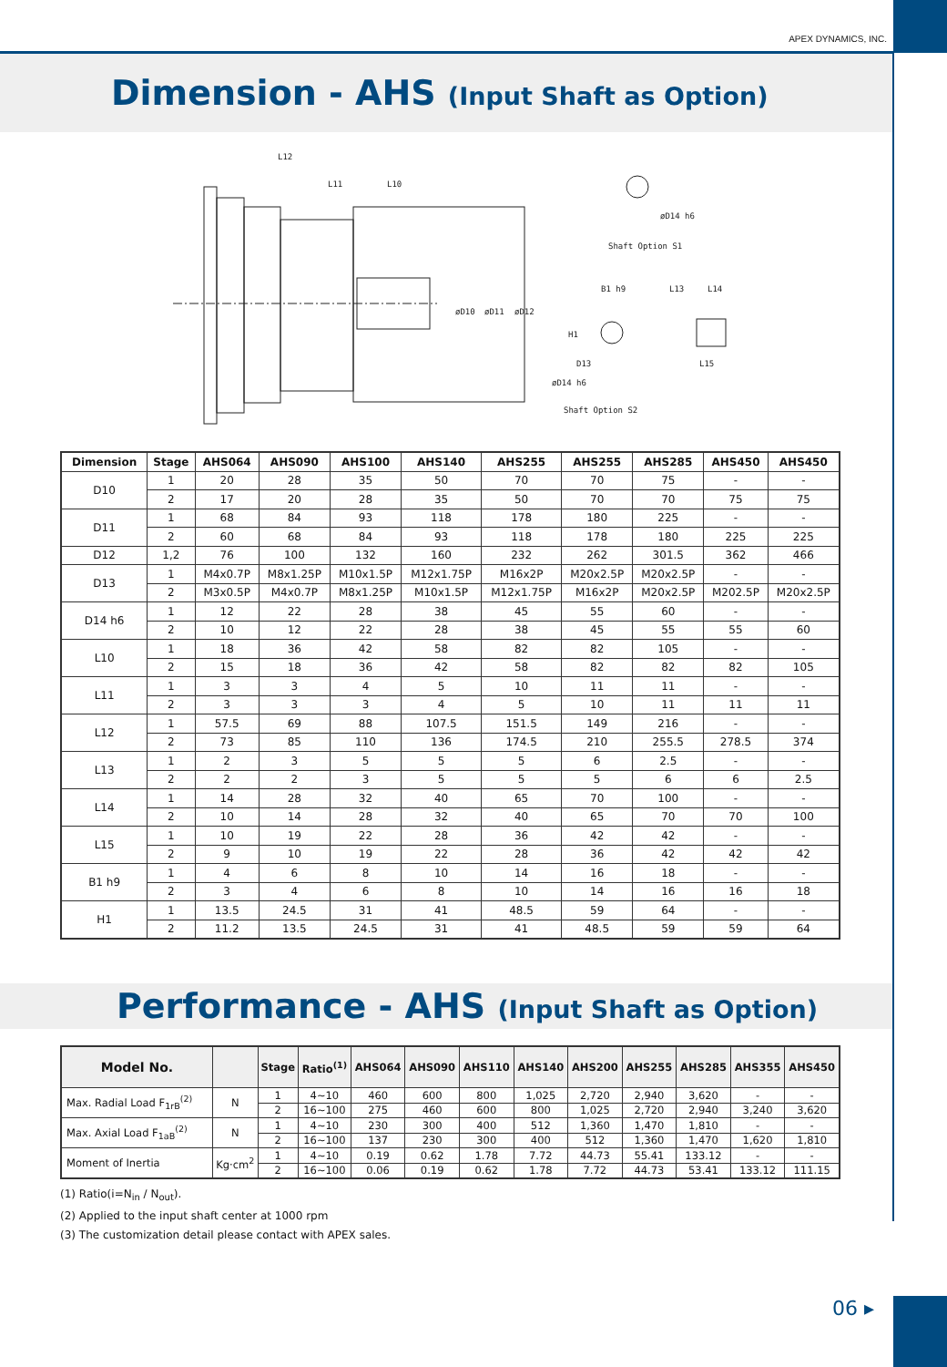APEX DYNAMICS, INC.
Dimension - AHS (Input Shaft as Option)
L12
L11
L10
øD10
øD11
øD12
øD14 h6
Shaft Option S1
B1 h9
L13
L14
H1
D13
øD14 h6
L15
Shaft Option S2
| Dimension | Stage | AHS064 | AHS090 | AHS100 | AHS140 | AHS255 | AHS255 | AHS285 | AHS450 | AHS450 |
| --- | --- | --- | --- | --- | --- | --- | --- | --- | --- | --- |
| D10 | 1 | 20 | 28 | 35 | 50 | 70 | 70 | 75 | - | - |
| | 2 | 17 | 20 | 28 | 35 | 50 | 70 | 70 | 75 | 75 |
| D11 | 1 | 68 | 84 | 93 | 118 | 178 | 180 | 225 | - | - |
| | 2 | 60 | 68 | 84 | 93 | 118 | 178 | 180 | 225 | 225 |
| D12 | 1,2 | 76 | 100 | 132 | 160 | 232 | 262 | 301.5 | 362 | 466 |
| D13 | 1 | M4x0.7P | M8x1.25P | M10x1.5P | M12x1.75P | M16x2P | M20x2.5P | M20x2.5P | - | - |
| | 2 | M3x0.5P | M4x0.7P | M8x1.25P | M10x1.5P | M12x1.75P | M16x2P | M20x2.5P | M202.5P | M20x2.5P |
| D14 h6 | 1 | 12 | 22 | 28 | 38 | 45 | 55 | 60 | - | - |
| | 2 | 10 | 12 | 22 | 28 | 38 | 45 | 55 | 55 | 60 |
| L10 | 1 | 18 | 36 | 42 | 58 | 82 | 82 | 105 | - | - |
| | 2 | 15 | 18 | 36 | 42 | 58 | 82 | 82 | 82 | 105 |
| L11 | 1 | 3 | 3 | 4 | 5 | 10 | 11 | 11 | - | - |
| | 2 | 3 | 3 | 3 | 4 | 5 | 10 | 11 | 11 | 11 |
| L12 | 1 | 57.5 | 69 | 88 | 107.5 | 151.5 | 149 | 216 | - | - |
| | 2 | 73 | 85 | 110 | 136 | 174.5 | 210 | 255.5 | 278.5 | 374 |
| L13 | 1 | 2 | 3 | 5 | 5 | 5 | 6 | 2.5 | - | - |
| | 2 | 2 | 2 | 3 | 5 | 5 | 5 | 6 | 6 | 2.5 |
| L14 | 1 | 14 | 28 | 32 | 40 | 65 | 70 | 100 | - | - |
| | 2 | 10 | 14 | 28 | 32 | 40 | 65 | 70 | 70 | 100 |
| L15 | 1 | 10 | 19 | 22 | 28 | 36 | 42 | 42 | - | - |
| | 2 | 9 | 10 | 19 | 22 | 28 | 36 | 42 | 42 | 42 |
| B1 h9 | 1 | 4 | 6 | 8 | 10 | 14 | 16 | 18 | - | - |
| | 2 | 3 | 4 | 6 | 8 | 10 | 14 | 16 | 16 | 18 |
| H1 | 1 | 13.5 | 24.5 | 31 | 41 | 48.5 | 59 | 64 | - | - |
| | 2 | 11.2 | 13.5 | 24.5 | 31 | 41 | 48.5 | 59 | 59 | 64 |
Performance - AHS (Input Shaft as Option)
| Model No. | | Stage | Ratio<sup>(1)</sup> | AHS064 | AHS090 | AHS110 | AHS140 | AHS200 | AHS255 | AHS285 | AHS355 | AHS450 |
| --- | --- | --- | --- | --- | --- | --- | --- | --- | --- | --- | --- | --- |
| Max. Radial Load F<sub>1rB</sub><sup>(2)</sup> | N | 1 | 4~10 | 460 | 600 | 800 | 1,025 | 2,720 | 2,940 | 3,620 | - | - |
| | | 2 | 16~100 | 275 | 460 | 600 | 800 | 1,025 | 2,720 | 2,940 | 3,240 | 3,620 |
| Max. Axial Load F<sub>1aB</sub><sup>(2)</sup> | N | 1 | 4~10 | 230 | 300 | 400 | 512 | 1,360 | 1,470 | 1,810 | - | - |
| | | 2 | 16~100 | 137 | 230 | 300 | 400 | 512 | 1,360 | 1,470 | 1,620 | 1,810 |
| Moment of Inertia | Kg‧cm<sup>2</sup> | 1 | 4~10 | 0.19 | 0.62 | 1.78 | 7.72 | 44.73 | 55.41 | 133.12 | - | - |
| | | 2 | 16~100 | 0.06 | 0.19 | 0.62 | 1.78 | 7.72 | 44.73 | 53.41 | 133.12 | 111.15 |
(1) Ratio(i=N<sub>in</sub> / N<sub>out</sub>).
(2) Applied to the input shaft center at 1000 rpm
(3) The customization detail please contact with APEX sales.
06 ▸